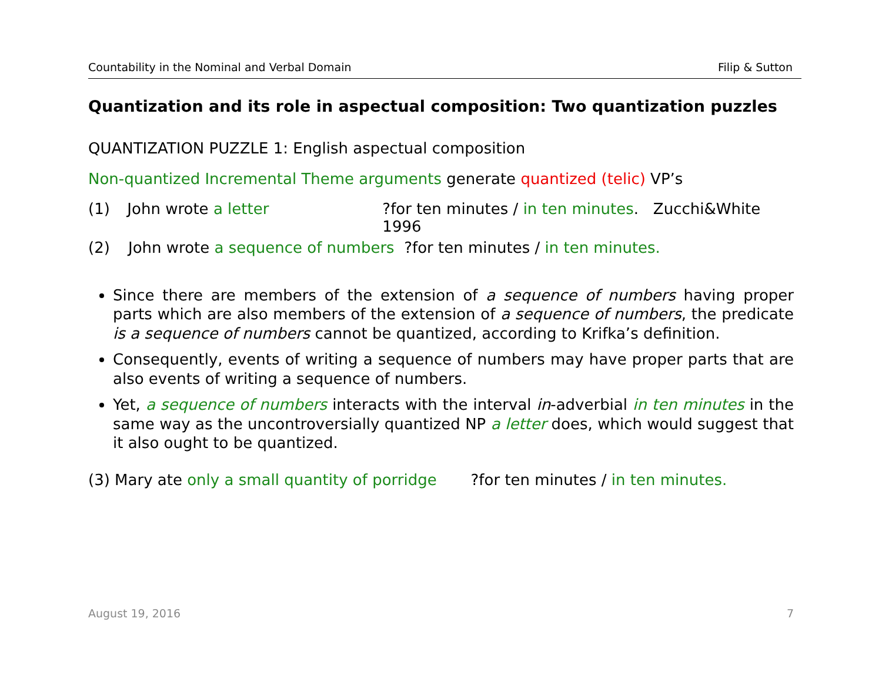Countability in the Nominal and Verbal Domain Filip & Sutton
Quantization and its role in aspectual composition: Two quantization puzzles
QUANTIZATION PUZZLE 1: English aspectual composition
Non-quantized Incremental Theme arguments generate quantized (telic) VP’s
(1) John wrote a letter?for ten minutes / in ten minutes. Zucchi&White 1996
(2) John wrote a sequence of numbers ?for ten minutes / in ten minutes.
Since there are members of the extension of a sequence of numbers having proper parts which are also members of the extension of a sequence of numbers, the predicate is a sequence of numbers cannot be quantized, according to Krifka’s definition.
Consequently, events of writing a sequence of numbers may have proper parts that are also events of writing a sequence of numbers.
Yet, a sequence of numbers interacts with the interval in-adverbial in ten minutes in the same way as the uncontroversially quantized NP a letter does, which would suggest that it also ought to be quantized.
(3) Mary ate only a small quantity of porridge ?for ten minutes / in ten minutes.
August 19, 2016 7